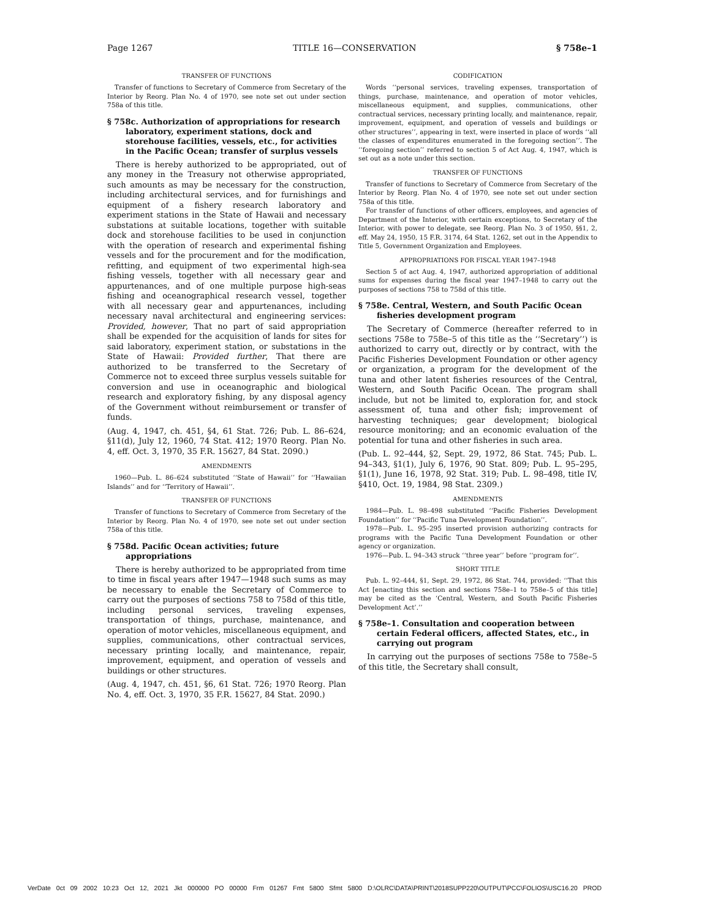Page 1267 TITLE 16—CONSERVATION § 758e–1
TRANSFER OF FUNCTIONS
Transfer of functions to Secretary of Commerce from Secretary of the Interior by Reorg. Plan No. 4 of 1970, see note set out under section 758a of this title.
§ 758c. Authorization of appropriations for research laboratory, experiment stations, dock and storehouse facilities, vessels, etc., for activities in the Pacific Ocean; transfer of surplus vessels
There is hereby authorized to be appropriated, out of any money in the Treasury not otherwise appropriated, such amounts as may be necessary for the construction, including architectural services, and for furnishings and equipment of a fishery research laboratory and experiment stations in the State of Hawaii and necessary substations at suitable locations, together with suitable dock and storehouse facilities to be used in conjunction with the operation of research and experimental fishing vessels and for the procurement and for the modification, refitting, and equipment of two experimental high-sea fishing vessels, together with all necessary gear and appurtenances, and of one multiple purpose high-seas fishing and oceanographical research vessel, together with all necessary gear and appurtenances, including necessary naval architectural and engineering services: Provided, however, That no part of said appropriation shall be expended for the acquisition of lands for sites for said laboratory, experiment station, or substations in the State of Hawaii: Provided further, That there are authorized to be transferred to the Secretary of Commerce not to exceed three surplus vessels suitable for conversion and use in oceanographic and biological research and exploratory fishing, by any disposal agency of the Government without reimbursement or transfer of funds.
(Aug. 4, 1947, ch. 451, §4, 61 Stat. 726; Pub. L. 86–624, §11(d), July 12, 1960, 74 Stat. 412; 1970 Reorg. Plan No. 4, eff. Oct. 3, 1970, 35 F.R. 15627, 84 Stat. 2090.)
AMENDMENTS
1960—Pub. L. 86–624 substituted ‘‘State of Hawaii’’ for ‘‘Hawaiian Islands’’ and for ‘‘Territory of Hawaii’’.
TRANSFER OF FUNCTIONS
Transfer of functions to Secretary of Commerce from Secretary of the Interior by Reorg. Plan No. 4 of 1970, see note set out under section 758a of this title.
§ 758d. Pacific Ocean activities; future appropriations
There is hereby authorized to be appropriated from time to time in fiscal years after 1947—1948 such sums as may be necessary to enable the Secretary of Commerce to carry out the purposes of sections 758 to 758d of this title, including personal services, traveling expenses, transportation of things, purchase, maintenance, and operation of motor vehicles, miscellaneous equipment, and supplies, communications, other contractual services, necessary printing locally, and maintenance, repair, improvement, equipment, and operation of vessels and buildings or other structures.
(Aug. 4, 1947, ch. 451, §6, 61 Stat. 726; 1970 Reorg. Plan No. 4, eff. Oct. 3, 1970, 35 F.R. 15627, 84 Stat. 2090.)
CODIFICATION
Words ‘‘personal services, traveling expenses, transportation of things, purchase, maintenance, and operation of motor vehicles, miscellaneous equipment, and supplies, communications, other contractual services, necessary printing locally, and maintenance, repair, improvement, equipment, and operation of vessels and buildings or other structures’’, appearing in text, were inserted in place of words ‘‘all the classes of expenditures enumerated in the foregoing section’’. The ‘‘foregoing section’’ referred to section 5 of Act Aug. 4, 1947, which is set out as a note under this section.
TRANSFER OF FUNCTIONS
Transfer of functions to Secretary of Commerce from Secretary of the Interior by Reorg. Plan No. 4 of 1970, see note set out under section 758a of this title.
For transfer of functions of other officers, employees, and agencies of Department of the Interior, with certain exceptions, to Secretary of the Interior, with power to delegate, see Reorg. Plan No. 3 of 1950, §§1, 2, eff. May 24, 1950, 15 F.R. 3174, 64 Stat. 1262, set out in the Appendix to Title 5, Government Organization and Employees.
APPROPRIATIONS FOR FISCAL YEAR 1947–1948
Section 5 of act Aug. 4, 1947, authorized appropriation of additional sums for expenses during the fiscal year 1947–1948 to carry out the purposes of sections 758 to 758d of this title.
§ 758e. Central, Western, and South Pacific Ocean fisheries development program
The Secretary of Commerce (hereafter referred to in sections 758e to 758e–5 of this title as the ‘‘Secretary’’) is authorized to carry out, directly or by contract, with the Pacific Fisheries Development Foundation or other agency or organization, a program for the development of the tuna and other latent fisheries resources of the Central, Western, and South Pacific Ocean. The program shall include, but not be limited to, exploration for, and stock assessment of, tuna and other fish; improvement of harvesting techniques; gear development; biological resource monitoring; and an economic evaluation of the potential for tuna and other fisheries in such area.
(Pub. L. 92–444, §2, Sept. 29, 1972, 86 Stat. 745; Pub. L. 94–343, §1(1), July 6, 1976, 90 Stat. 809; Pub. L. 95–295, §1(1), June 16, 1978, 92 Stat. 319; Pub. L. 98–498, title IV, §410, Oct. 19, 1984, 98 Stat. 2309.)
AMENDMENTS
1984—Pub. L. 98–498 substituted ‘‘Pacific Fisheries Development Foundation’’ for ‘‘Pacific Tuna Development Foundation’’.
1978—Pub. L. 95–295 inserted provision authorizing contracts for programs with the Pacific Tuna Development Foundation or other agency or organization.
1976—Pub. L. 94–343 struck ‘‘three year’’ before ‘‘program for’’.
SHORT TITLE
Pub. L. 92–444, §1, Sept. 29, 1972, 86 Stat. 744, provided: ‘‘That this Act [enacting this section and sections 758e–1 to 758e–5 of this title] may be cited as the ‘Central, Western, and South Pacific Fisheries Development Act’.’’
§ 758e–1. Consultation and cooperation between certain Federal officers, affected States, etc., in carrying out program
In carrying out the purposes of sections 758e to 758e–5 of this title, the Secretary shall consult,
VerDate 0ct 09 2002 10:23 Oct 12, 2021 Jkt 000000 PO 00000 Frm 01267 Fmt 5800 Sfmt 5800 D:\OLRC\DATA\PRINT\2018SUPP220\OUTPUT\PCC\FOLIOS\USC16.20 PROD